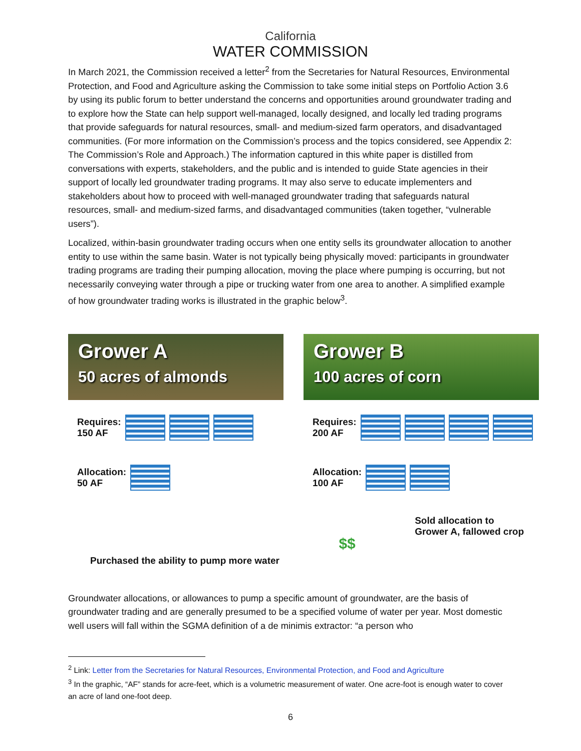California
WATER COMMISSION
In March 2021, the Commission received a letter<sup>2</sup> from the Secretaries for Natural Resources, Environmental Protection, and Food and Agriculture asking the Commission to take some initial steps on Portfolio Action 3.6 by using its public forum to better understand the concerns and opportunities around groundwater trading and to explore how the State can help support well-managed, locally designed, and locally led trading programs that provide safeguards for natural resources, small- and medium-sized farm operators, and disadvantaged communities. (For more information on the Commission’s process and the topics considered, see Appendix 2: The Commission’s Role and Approach.) The information captured in this white paper is distilled from conversations with experts, stakeholders, and the public and is intended to guide State agencies in their support of locally led groundwater trading programs. It may also serve to educate implementers and stakeholders about how to proceed with well-managed groundwater trading that safeguards natural resources, small- and medium-sized farms, and disadvantaged communities (taken together, “vulnerable users”).
Localized, within-basin groundwater trading occurs when one entity sells its groundwater allocation to another entity to use within the same basin. Water is not typically being physically moved: participants in groundwater trading programs are trading their pumping allocation, moving the place where pumping is occurring, but not necessarily conveying water through a pipe or trucking water from one area to another. A simplified example of how groundwater trading works is illustrated in the graphic below<sup>3</sup>.
Grower A
50 acres of almonds
Grower B
100 acres of corn
Requires:
150 AF
Requires:
200 AF
Allocation:
50 AF
Allocation:
100 AF
Purchased the ability to pump more water
$$
Sold allocation to
Grower A, fallowed crop
Groundwater allocations, or allowances to pump a specific amount of groundwater, are the basis of groundwater trading and are generally presumed to be a specified volume of water per year. Most domestic well users will fall within the SGMA definition of a de minimis extractor: “a person who
<sup>2</sup> Link: Letter from the Secretaries for Natural Resources, Environmental Protection, and Food and Agriculture
<sup>3</sup> In the graphic, “AF” stands for acre-feet, which is a volumetric measurement of water. One acre-foot is enough water to cover an acre of land one-foot deep.
6